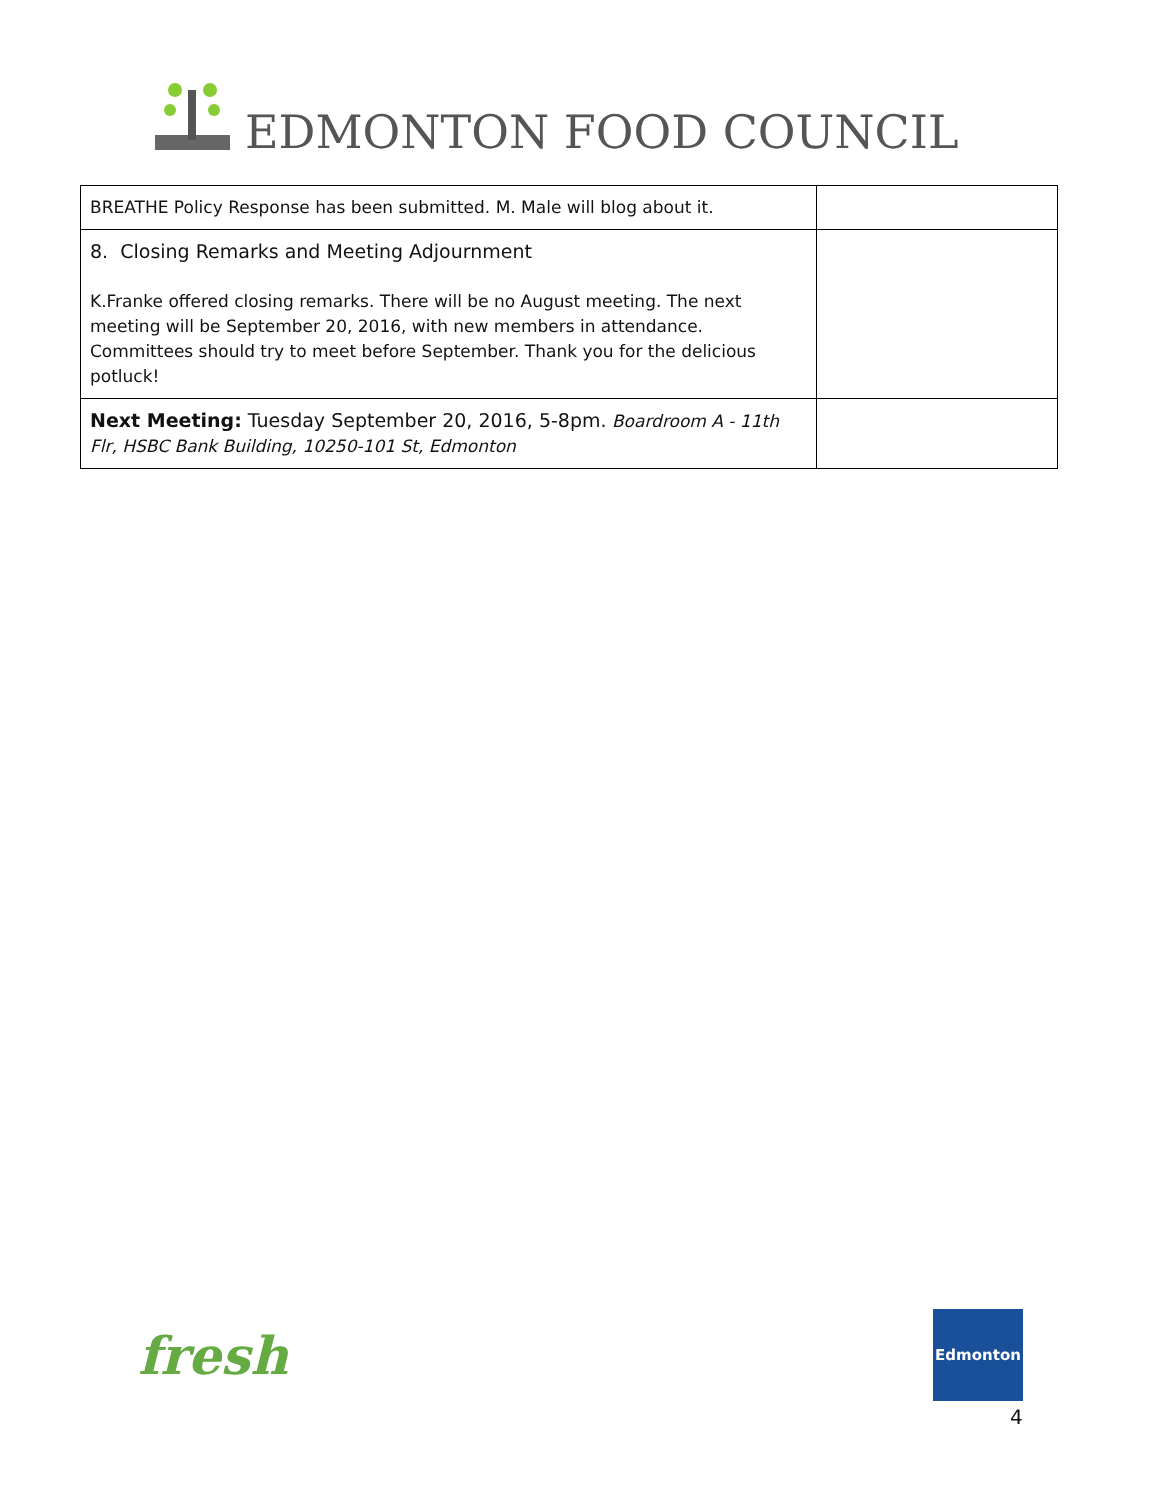EDMONTON FOOD COUNCIL
| BREATHE Policy Response has been submitted. M. Male will blog about it. | |
| 8. Closing Remarks and Meeting Adjournment K.Franke offered closing remarks. There will be no August meeting. The next meeting will be September 20, 2016, with new members in attendance. Committees should try to meet before September. Thank you for the delicious potluck! | |
| Next Meeting: Tuesday September 20, 2016, 5-8pm. Boardroom A - 11th Flr, HSBC Bank Building, 10250-101 St, Edmonton | |
fresh
Edmonton
4